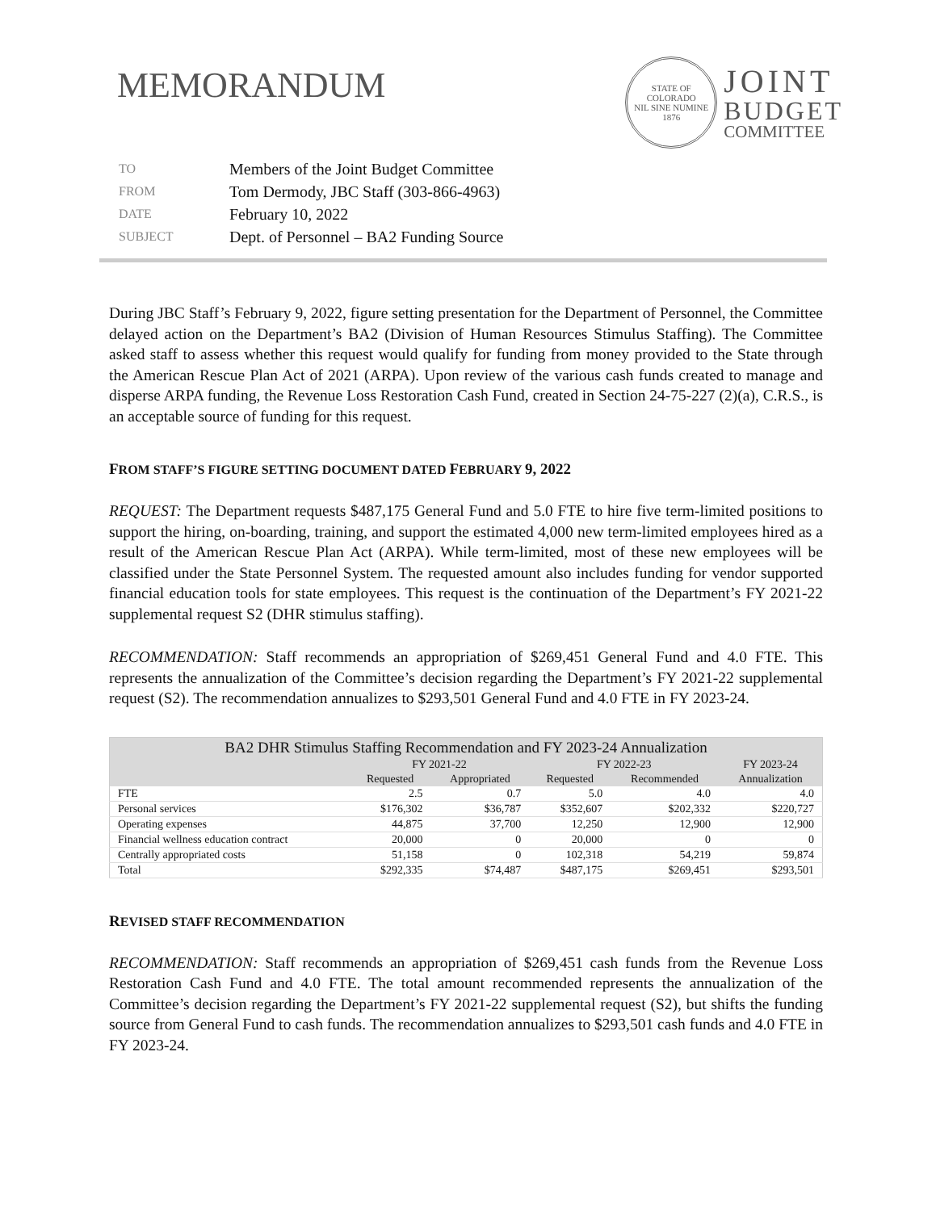MEMORANDUM
STATE OF COLORADO
NIL SINE NUMINE
1876
JOINT
BUDGET
COMMITTEE
| TO | Members of the Joint Budget Committee |
| FROM | Tom Dermody, JBC Staff (303-866-4963) |
| DATE | February 10, 2022 |
| SUBJECT | Dept. of Personnel – BA2 Funding Source |
During JBC Staff’s February 9, 2022, figure setting presentation for the Department of Personnel, the Committee delayed action on the Department’s BA2 (Division of Human Resources Stimulus Staffing). The Committee asked staff to assess whether this request would qualify for funding from money provided to the State through the American Rescue Plan Act of 2021 (ARPA). Upon review of the various cash funds created to manage and disperse ARPA funding, the Revenue Loss Restoration Cash Fund, created in Section 24-75-227 (2)(a), C.R.S., is an acceptable source of funding for this request.
FROM STAFF’S FIGURE SETTING DOCUMENT DATED FEBRUARY 9, 2022
REQUEST: The Department requests $487,175 General Fund and 5.0 FTE to hire five term-limited positions to support the hiring, on-boarding, training, and support the estimated 4,000 new term-limited employees hired as a result of the American Rescue Plan Act (ARPA). While term-limited, most of these new employees will be classified under the State Personnel System. The requested amount also includes funding for vendor supported financial education tools for state employees. This request is the continuation of the Department’s FY 2021-22 supplemental request S2 (DHR stimulus staffing).
RECOMMENDATION: Staff recommends an appropriation of $269,451 General Fund and 4.0 FTE. This represents the annualization of the Committee’s decision regarding the Department’s FY 2021-22 supplemental request (S2). The recommendation annualizes to $293,501 General Fund and 4.0 FTE in FY 2023-24.
| BA2 DHR Stimulus Staffing Recommendation and FY 2023-24 Annualization | | | | | |
| --- | --- | --- | --- | --- | --- |
| | FY 2021-22 | | FY 2022-23 | | FY 2023-24 |
| | Requested | Appropriated | Requested | Recommended | Annualization |
| FTE | 2.5 | 0.7 | 5.0 | 4.0 | 4.0 |
| Personal services | $176,302 | $36,787 | $352,607 | $202,332 | $220,727 |
| Operating expenses | 44,875 | 37,700 | 12,250 | 12,900 | 12,900 |
| Financial wellness education contract | 20,000 | 0 | 20,000 | 0 | 0 |
| Centrally appropriated costs | 51,158 | 0 | 102,318 | 54,219 | 59,874 |
| Total | $292,335 | $74,487 | $487,175 | $269,451 | $293,501 |
REVISED STAFF RECOMMENDATION
RECOMMENDATION: Staff recommends an appropriation of $269,451 cash funds from the Revenue Loss Restoration Cash Fund and 4.0 FTE. The total amount recommended represents the annualization of the Committee’s decision regarding the Department’s FY 2021-22 supplemental request (S2), but shifts the funding source from General Fund to cash funds. The recommendation annualizes to $293,501 cash funds and 4.0 FTE in FY 2023-24.